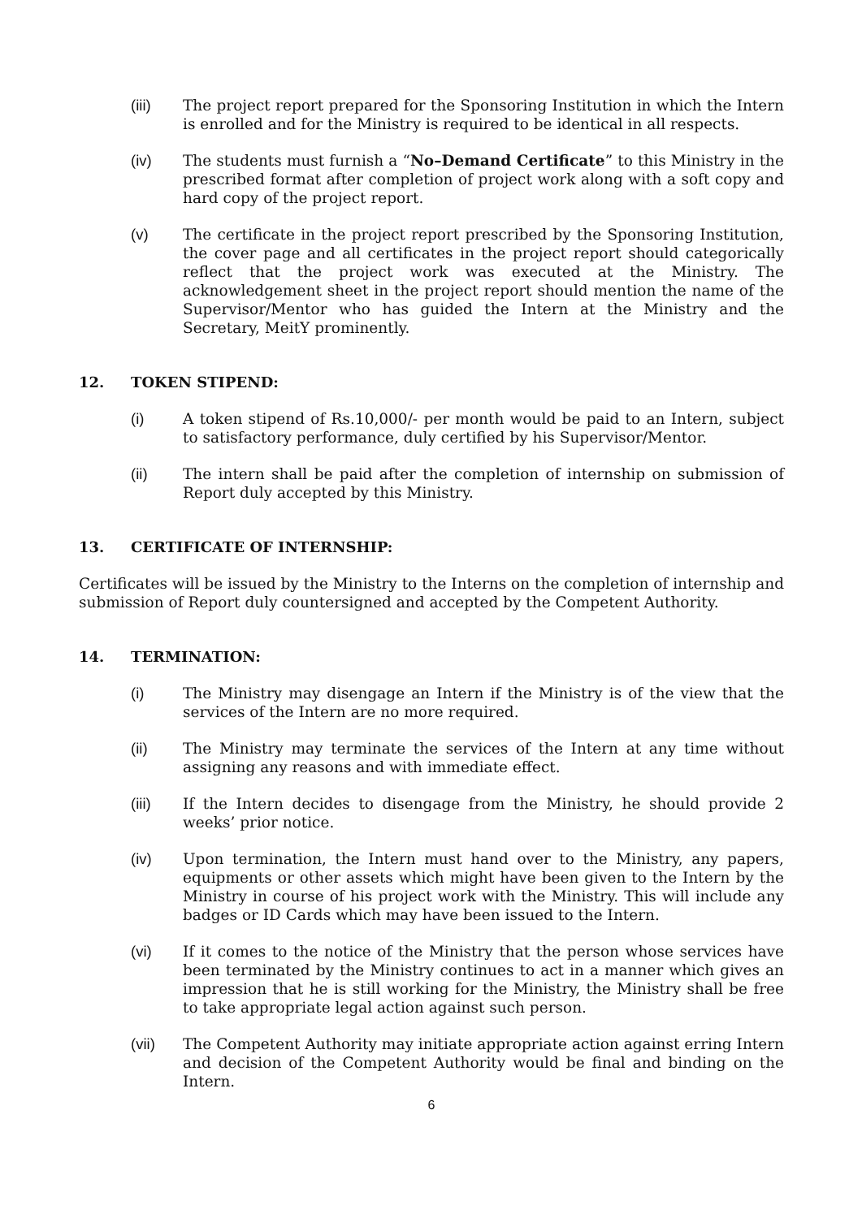(iii) The project report prepared for the Sponsoring Institution in which the Intern is enrolled and for the Ministry is required to be identical in all respects.
(iv) The students must furnish a “No–Demand Certificate” to this Ministry in the prescribed format after completion of project work along with a soft copy and hard copy of the project report.
(v) The certificate in the project report prescribed by the Sponsoring Institution, the cover page and all certificates in the project report should categorically reflect that the project work was executed at the Ministry. The acknowledgement sheet in the project report should mention the name of the Supervisor/Mentor who has guided the Intern at the Ministry and the Secretary, MeitY prominently.
12. TOKEN STIPEND:
(i) A token stipend of Rs.10,000/- per month would be paid to an Intern, subject to satisfactory performance, duly certified by his Supervisor/Mentor.
(ii) The intern shall be paid after the completion of internship on submission of Report duly accepted by this Ministry.
13. CERTIFICATE OF INTERNSHIP:
Certificates will be issued by the Ministry to the Interns on the completion of internship and submission of Report duly countersigned and accepted by the Competent Authority.
14. TERMINATION:
(i) The Ministry may disengage an Intern if the Ministry is of the view that the services of the Intern are no more required.
(ii) The Ministry may terminate the services of the Intern at any time without assigning any reasons and with immediate effect.
(iii) If the Intern decides to disengage from the Ministry, he should provide 2 weeks’ prior notice.
(iv) Upon termination, the Intern must hand over to the Ministry, any papers, equipments or other assets which might have been given to the Intern by the Ministry in course of his project work with the Ministry. This will include any badges or ID Cards which may have been issued to the Intern.
(vi) If it comes to the notice of the Ministry that the person whose services have been terminated by the Ministry continues to act in a manner which gives an impression that he is still working for the Ministry, the Ministry shall be free to take appropriate legal action against such person.
(vii) The Competent Authority may initiate appropriate action against erring Intern and decision of the Competent Authority would be final and binding on the Intern.
6